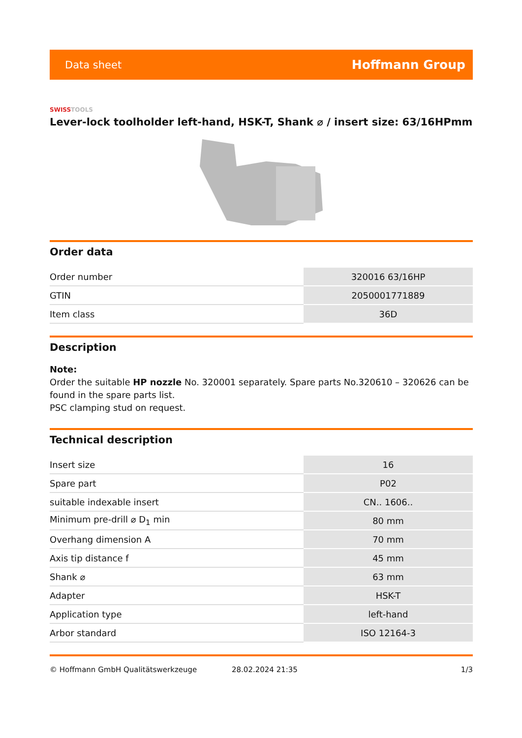Data sheet
Hoffmann Group
SWISSTOOLS
Lever-lock toolholder left-hand, HSK-T, Shank ⌀ / insert size: 63/16HPmm
Order data
| Order number | 320016 63/16HP |
| GTIN | 2050001771889 |
| Item class | 36D |
Description
Note:
Order the suitable HP nozzle No. 320001 separately. Spare parts No.320610 – 320626 can be found in the spare parts list.
PSC clamping stud on request.
Technical description
| Insert size | 16 |
| Spare part | P02 |
| suitable indexable insert | CN.. 1606.. |
| Minimum pre-drill ⌀ D<sub>1</sub> min | 80 mm |
| Overhang dimension A | 70 mm |
| Axis tip distance f | 45 mm |
| Shank ⌀ | 63 mm |
| Adapter | HSK-T |
| Application type | left-hand |
| Arbor standard | ISO 12164-3 |
© Hoffmann GmbH Qualitätswerkzeuge 28.02.2024 21:35 1/3